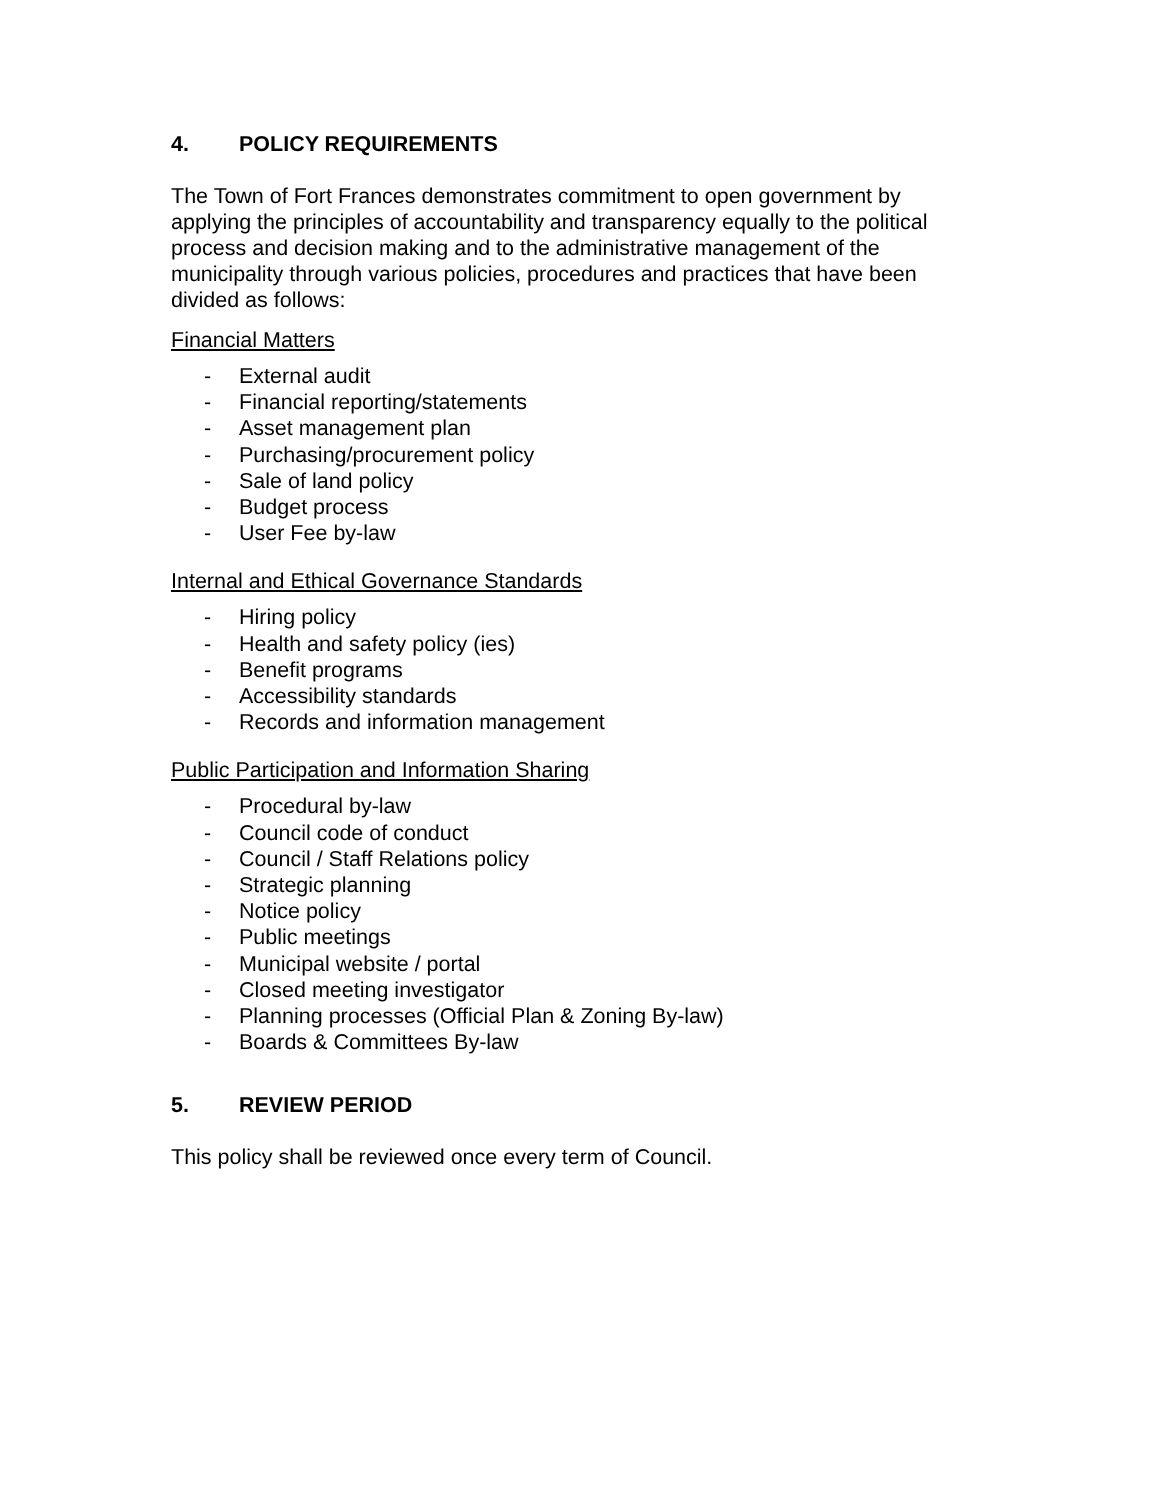4. POLICY REQUIREMENTS
The Town of Fort Frances demonstrates commitment to open government by applying the principles of accountability and transparency equally to the political process and decision making and to the administrative management of the municipality through various policies, procedures and practices that have been divided as follows:
Financial Matters
- External audit
- Financial reporting/statements
- Asset management plan
- Purchasing/procurement policy
- Sale of land policy
- Budget process
- User Fee by-law
Internal and Ethical Governance Standards
- Hiring policy
- Health and safety policy (ies)
- Benefit programs
- Accessibility standards
- Records and information management
Public Participation and Information Sharing
- Procedural by-law
- Council code of conduct
- Council / Staff Relations policy
- Strategic planning
- Notice policy
- Public meetings
- Municipal website / portal
- Closed meeting investigator
- Planning processes (Official Plan & Zoning By-law)
- Boards & Committees By-law
5. REVIEW PERIOD
This policy shall be reviewed once every term of Council.